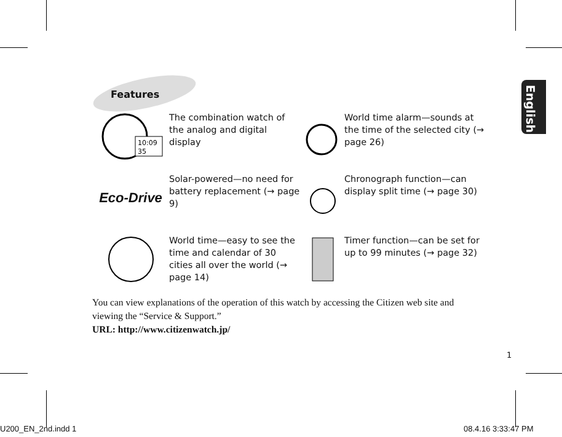English
Features
10:09
35
The combination watch of the analog and digital display
World time alarm—sounds at the time of the selected city (→ page 26)
Eco-Drive
Solar-powered—no need for battery replacement (→ page 9)
Chronograph function—can display split time (→ page 30)
World time—easy to see the time and calendar of 30 cities all over the world (→ page 14)
Timer function—can be set for up to 99 minutes (→ page 32)
You can view explanations of the operation of this watch by accessing the Citizen web site and viewing the “Service & Support.”
URL: http://www.citizenwatch.jp/
1
U200_EN_2nd.indd 1 08.4.16 3:33:47 PM